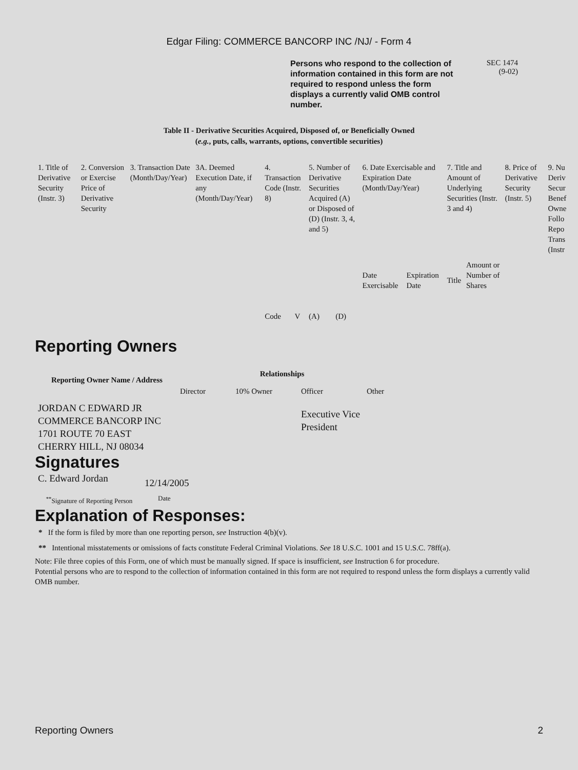Edgar Filing: COMMERCE BANCORP INC /NJ/ - Form 4
Persons who respond to the collection of information contained in this form are not required to respond unless the form displays a currently valid OMB control number.
SEC 1474
(9-02)
Table II - Derivative Securities Acquired, Disposed of, or Beneficially Owned
(e.g., puts, calls, warrants, options, convertible securities)
| 1. Title of Derivative Security (Instr. 3) | 2. Conversion or Exercise Price of Derivative Security | 3. Transaction Date (Month/Day/Year) | 3A. Deemed Execution Date, if any (Month/Day/Year) | 4. Transaction Code (Instr. 8) | | 5. Number of Derivative Securities Acquired (A) or Disposed of (D) (Instr. 3, 4, and 5) | | 6. Date Exercisable and Expiration Date (Month/Day/Year) | | 7. Title and Amount of Underlying Securities (Instr. 3 and 4) | | 8. Price of Derivative Security (Instr. 5) | 9. Nu Deriv Secur Benef Owne Follo Repo Trans (Instr |
| | | | | Code | V | (A) | (D) | Date Exercisable | Expiration Date | Title | Amount or Number of Shares | | |
Reporting Owners
| Reporting Owner Name / Address | Relationships | | | |
| --- | --- | --- | --- | --- |
| | Director | 10% Owner | Officer | Other |
| JORDAN C EDWARD JR COMMERCE BANCORP INC 1701 ROUTE 70 EAST CHERRY HILL, NJ 08034 | | | Executive Vice President | |
Signatures
| C. Edward Jordan | 12/14/2005 |
| <sup>**</sup> Signature of Reporting Person | Date |
Explanation of Responses:
* If the form is filed by more than one reporting person, see Instruction 4(b)(v).
** Intentional misstatements or omissions of facts constitute Federal Criminal Violations. See 18 U.S.C. 1001 and 15 U.S.C. 78ff(a).
Note: File three copies of this Form, one of which must be manually signed. If space is insufficient, see Instruction 6 for procedure.
Potential persons who are to respond to the collection of information contained in this form are not required to respond unless the form displays a currently valid OMB number.
Reporting Owners 2